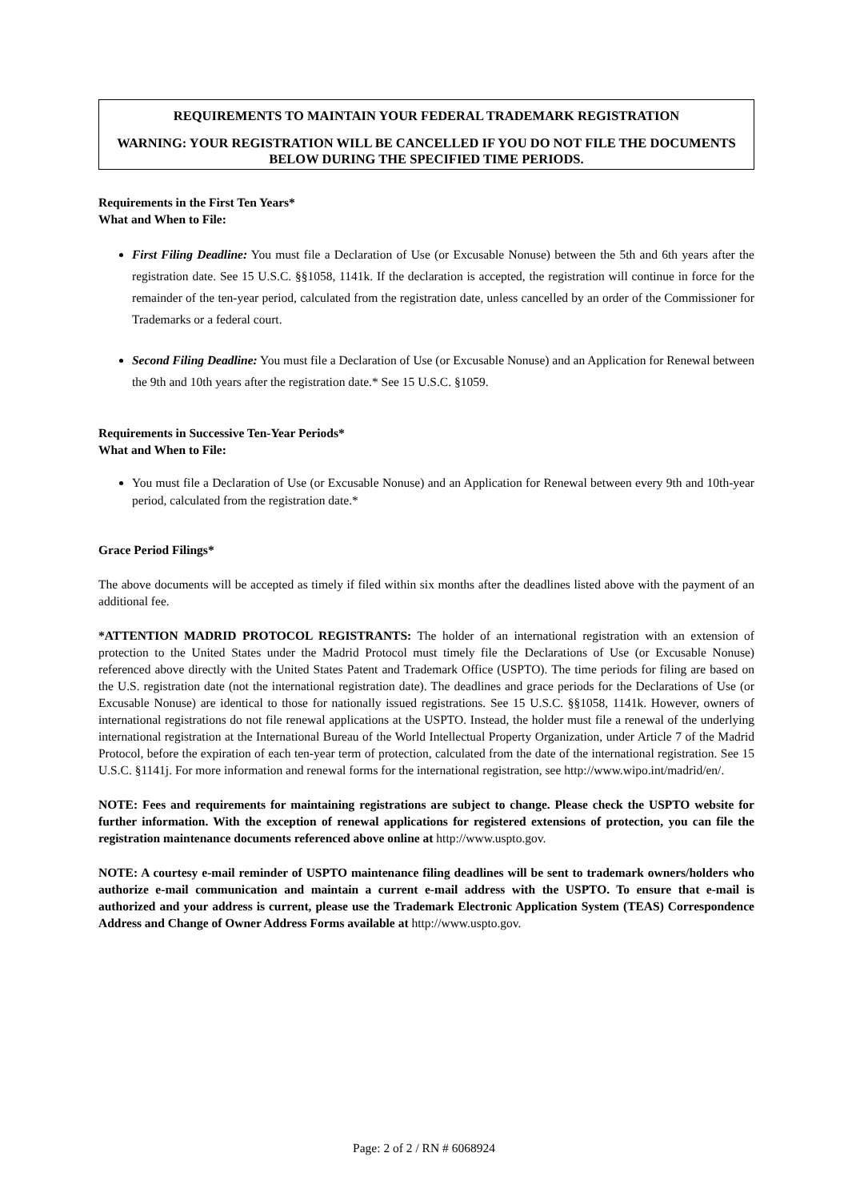REQUIREMENTS TO MAINTAIN YOUR FEDERAL TRADEMARK REGISTRATION
WARNING: YOUR REGISTRATION WILL BE CANCELLED IF YOU DO NOT FILE THE DOCUMENTS BELOW DURING THE SPECIFIED TIME PERIODS.
Requirements in the First Ten Years*
What and When to File:
First Filing Deadline: You must file a Declaration of Use (or Excusable Nonuse) between the 5th and 6th years after the registration date. See 15 U.S.C. §§1058, 1141k. If the declaration is accepted, the registration will continue in force for the remainder of the ten-year period, calculated from the registration date, unless cancelled by an order of the Commissioner for Trademarks or a federal court.
Second Filing Deadline: You must file a Declaration of Use (or Excusable Nonuse) and an Application for Renewal between the 9th and 10th years after the registration date.* See 15 U.S.C. §1059.
Requirements in Successive Ten-Year Periods*
What and When to File:
You must file a Declaration of Use (or Excusable Nonuse) and an Application for Renewal between every 9th and 10th-year period, calculated from the registration date.*
Grace Period Filings*
The above documents will be accepted as timely if filed within six months after the deadlines listed above with the payment of an additional fee.
*ATTENTION MADRID PROTOCOL REGISTRANTS: The holder of an international registration with an extension of protection to the United States under the Madrid Protocol must timely file the Declarations of Use (or Excusable Nonuse) referenced above directly with the United States Patent and Trademark Office (USPTO). The time periods for filing are based on the U.S. registration date (not the international registration date). The deadlines and grace periods for the Declarations of Use (or Excusable Nonuse) are identical to those for nationally issued registrations. See 15 U.S.C. §§1058, 1141k. However, owners of international registrations do not file renewal applications at the USPTO. Instead, the holder must file a renewal of the underlying international registration at the International Bureau of the World Intellectual Property Organization, under Article 7 of the Madrid Protocol, before the expiration of each ten-year term of protection, calculated from the date of the international registration. See 15 U.S.C. §1141j. For more information and renewal forms for the international registration, see http://www.wipo.int/madrid/en/.
NOTE: Fees and requirements for maintaining registrations are subject to change. Please check the USPTO website for further information. With the exception of renewal applications for registered extensions of protection, you can file the registration maintenance documents referenced above online at http://www.uspto.gov.
NOTE: A courtesy e-mail reminder of USPTO maintenance filing deadlines will be sent to trademark owners/holders who authorize e-mail communication and maintain a current e-mail address with the USPTO. To ensure that e-mail is authorized and your address is current, please use the Trademark Electronic Application System (TEAS) Correspondence Address and Change of Owner Address Forms available at http://www.uspto.gov.
Page: 2 of 2 / RN # 6068924